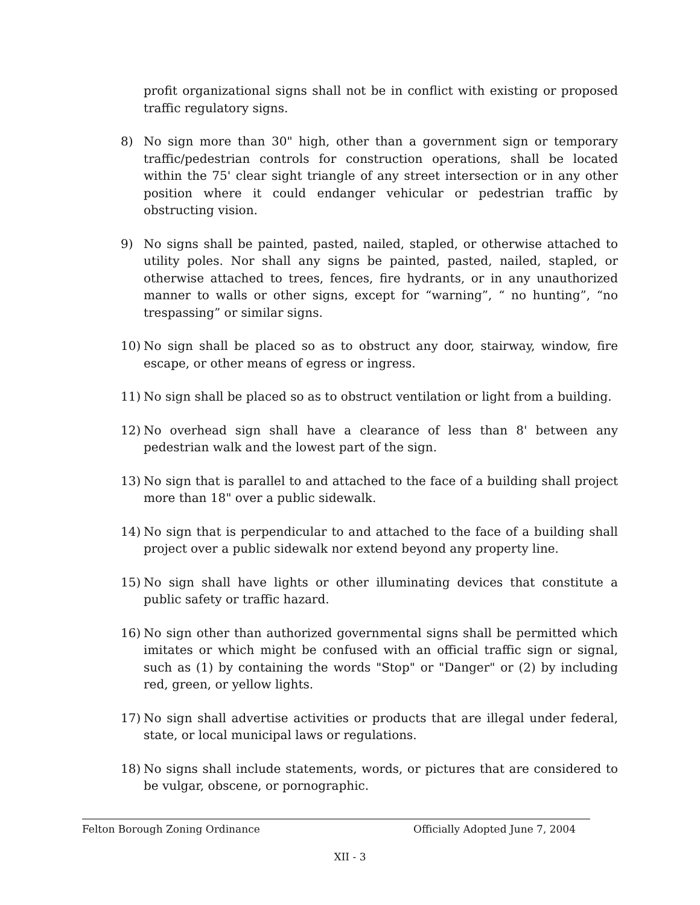profit organizational signs shall not be in conflict with existing or proposed traffic regulatory signs.
8) No sign more than 30" high, other than a government sign or temporary traffic/pedestrian controls for construction operations, shall be located within the 75' clear sight triangle of any street intersection or in any other position where it could endanger vehicular or pedestrian traffic by obstructing vision.
9) No signs shall be painted, pasted, nailed, stapled, or otherwise attached to utility poles. Nor shall any signs be painted, pasted, nailed, stapled, or otherwise attached to trees, fences, fire hydrants, or in any unauthorized manner to walls or other signs, except for “warning”, “ no hunting”, “no trespassing” or similar signs.
10) No sign shall be placed so as to obstruct any door, stairway, window, fire escape, or other means of egress or ingress.
11) No sign shall be placed so as to obstruct ventilation or light from a building.
12) No overhead sign shall have a clearance of less than 8' between any pedestrian walk and the lowest part of the sign.
13) No sign that is parallel to and attached to the face of a building shall project more than 18" over a public sidewalk.
14) No sign that is perpendicular to and attached to the face of a building shall project over a public sidewalk nor extend beyond any property line.
15) No sign shall have lights or other illuminating devices that constitute a public safety or traffic hazard.
16) No sign other than authorized governmental signs shall be permitted which imitates or which might be confused with an official traffic sign or signal, such as (1) by containing the words "Stop" or "Danger" or (2) by including red, green, or yellow lights.
17) No sign shall advertise activities or products that are illegal under federal, state, or local municipal laws or regulations.
18) No signs shall include statements, words, or pictures that are considered to be vulgar, obscene, or pornographic.
Felton Borough Zoning Ordinance Officially Adopted June 7, 2004
XII - 3